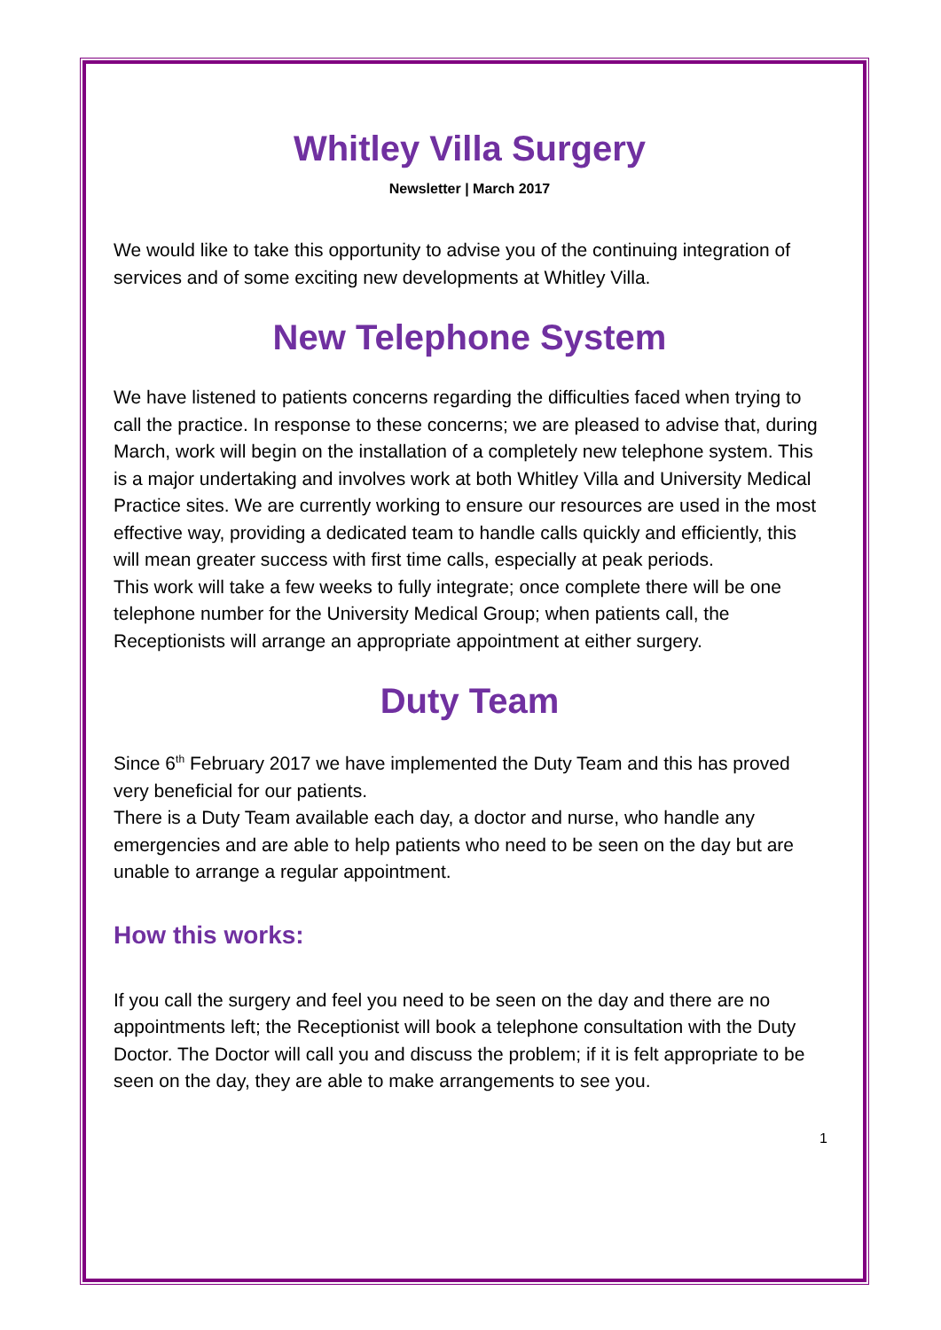Whitley Villa Surgery
Newsletter | March 2017
We would like to take this opportunity to advise you of the continuing integration of services and of some exciting new developments at Whitley Villa.
New Telephone System
We have listened to patients concerns regarding the difficulties faced when trying to call the practice. In response to these concerns; we are pleased to advise that, during March, work will begin on the installation of a completely new telephone system. This is a major undertaking and involves work at both Whitley Villa and University Medical Practice sites. We are currently working to ensure our resources are used in the most effective way, providing a dedicated team to handle calls quickly and efficiently, this will mean greater success with first time calls, especially at peak periods.
This work will take a few weeks to fully integrate; once complete there will be one telephone number for the University Medical Group; when patients call, the Receptionists will arrange an appropriate appointment at either surgery.
Duty Team
Since 6<sup>th</sup> February 2017 we have implemented the Duty Team and this has proved very beneficial for our patients.
There is a Duty Team available each day, a doctor and nurse, who handle any emergencies and are able to help patients who need to be seen on the day but are unable to arrange a regular appointment.
How this works:
If you call the surgery and feel you need to be seen on the day and there are no appointments left; the Receptionist will book a telephone consultation with the Duty Doctor. The Doctor will call you and discuss the problem; if it is felt appropriate to be seen on the day, they are able to make arrangements to see you.
1